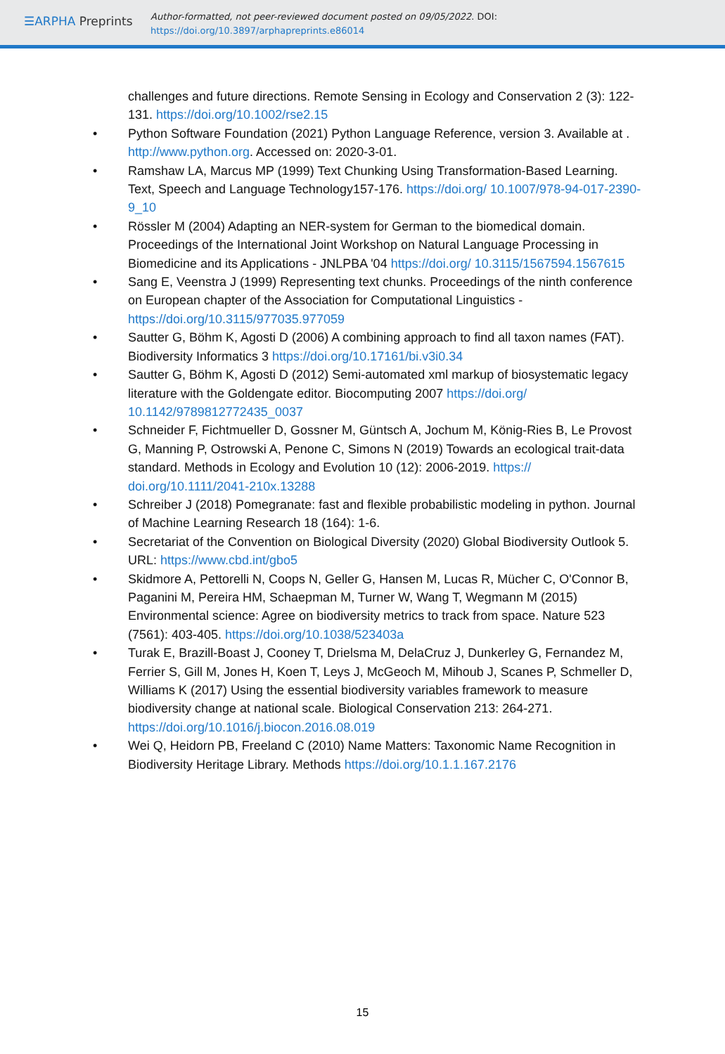☰ARPHA Preprints
Author-formatted, not peer-reviewed document posted on 09/05/2022. DOI:
https://doi.org/10.3897/arphapreprints.e86014
challenges and future directions. Remote Sensing in Ecology and Conservation 2 (3): 122-131. https://doi.org/10.1002/rse2.15
• Python Software Foundation (2021) Python Language Reference, version 3. Available at . http://www.python.org. Accessed on: 2020-3-01.
• Ramshaw LA, Marcus MP (1999) Text Chunking Using Transformation-Based Learning. Text, Speech and Language Technology157-176. https://doi.org/ 10.1007/978-94-017-2390-9_10
• Rössler M (2004) Adapting an NER-system for German to the biomedical domain. Proceedings of the International Joint Workshop on Natural Language Processing in Biomedicine and its Applications - JNLPBA '04 https://doi.org/ 10.3115/1567594.1567615
• Sang E, Veenstra J (1999) Representing text chunks. Proceedings of the ninth conference on European chapter of the Association for Computational Linguistics - https://doi.org/10.3115/977035.977059
• Sautter G, Böhm K, Agosti D (2006) A combining approach to find all taxon names (FAT). Biodiversity Informatics 3 https://doi.org/10.17161/bi.v3i0.34
• Sautter G, Böhm K, Agosti D (2012) Semi-automated xml markup of biosystematic legacy literature with the Goldengate editor. Biocomputing 2007 https://doi.org/ 10.1142/9789812772435_0037
• Schneider F, Fichtmueller D, Gossner M, Güntsch A, Jochum M, König-Ries B, Le Provost G, Manning P, Ostrowski A, Penone C, Simons N (2019) Towards an ecological trait-data standard. Methods in Ecology and Evolution 10 (12): 2006-2019. https:// doi.org/10.1111/2041-210x.13288
• Schreiber J (2018) Pomegranate: fast and flexible probabilistic modeling in python. Journal of Machine Learning Research 18 (164): 1-6.
• Secretariat of the Convention on Biological Diversity (2020) Global Biodiversity Outlook 5. URL: https://www.cbd.int/gbo5
• Skidmore A, Pettorelli N, Coops N, Geller G, Hansen M, Lucas R, Mücher C, O'Connor B, Paganini M, Pereira HM, Schaepman M, Turner W, Wang T, Wegmann M (2015) Environmental science: Agree on biodiversity metrics to track from space. Nature 523 (7561): 403-405. https://doi.org/10.1038/523403a
• Turak E, Brazill-Boast J, Cooney T, Drielsma M, DelaCruz J, Dunkerley G, Fernandez M, Ferrier S, Gill M, Jones H, Koen T, Leys J, McGeoch M, Mihoub J, Scanes P, Schmeller D, Williams K (2017) Using the essential biodiversity variables framework to measure biodiversity change at national scale. Biological Conservation 213: 264-271. https://doi.org/10.1016/j.biocon.2016.08.019
• Wei Q, Heidorn PB, Freeland C (2010) Name Matters: Taxonomic Name Recognition in Biodiversity Heritage Library. Methods https://doi.org/10.1.1.167.2176
15